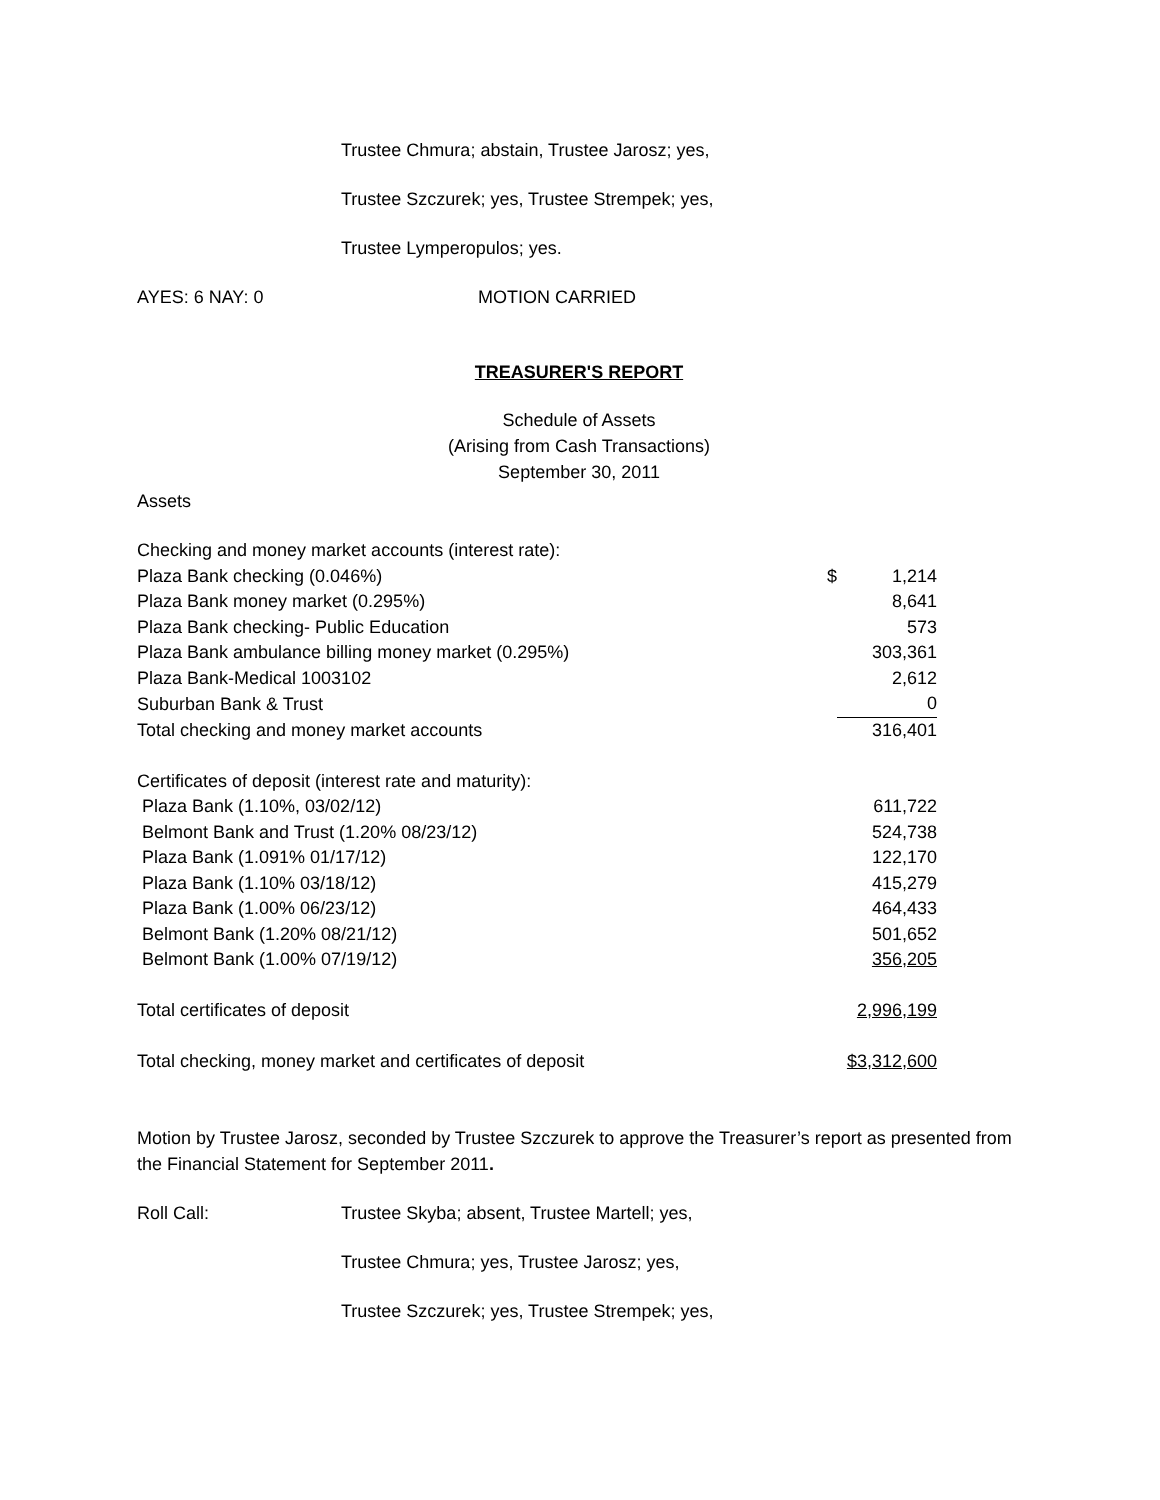Trustee Chmura; abstain, Trustee Jarosz; yes,
Trustee Szczurek; yes, Trustee Strempek; yes,
Trustee Lymperopulos; yes.
AYES: 6 NAY: 0 MOTION CARRIED
TREASURER'S REPORT
Schedule of Assets
(Arising from Cash Transactions)
September 30, 2011
Assets
| Checking and money market accounts (interest rate): | | |
| Plaza Bank checking (0.046%) | $ | 1,214 |
| Plaza Bank money market (0.295%) | | 8,641 |
| Plaza Bank checking- Public Education | | 573 |
| Plaza Bank ambulance billing money market (0.295%) | | 303,361 |
| Plaza Bank-Medical 1003102 | | 2,612 |
| Suburban Bank & Trust | | 0 |
| Total checking and money market accounts | | 316,401 |
| Certificates of deposit (interest rate and maturity): | | |
| Plaza Bank (1.10%, 03/02/12) | | 611,722 |
| Belmont Bank and Trust (1.20% 08/23/12) | | 524,738 |
| Plaza Bank (1.091% 01/17/12) | | 122,170 |
| Plaza Bank (1.10% 03/18/12) | | 415,279 |
| Plaza Bank (1.00% 06/23/12) | | 464,433 |
| Belmont Bank (1.20% 08/21/12) | | 501,652 |
| Belmont Bank (1.00% 07/19/12) | | 356,205 |
| Total certificates of deposit | | 2,996,199 |
| Total checking, money market and certificates of deposit | | $3,312,600 |
Motion by Trustee Jarosz, seconded by Trustee Szczurek to approve the Treasurer’s report as presented from the Financial Statement for September 2011.
Roll Call: Trustee Skyba; absent, Trustee Martell; yes,
Trustee Chmura; yes, Trustee Jarosz; yes,
Trustee Szczurek; yes, Trustee Strempek; yes,